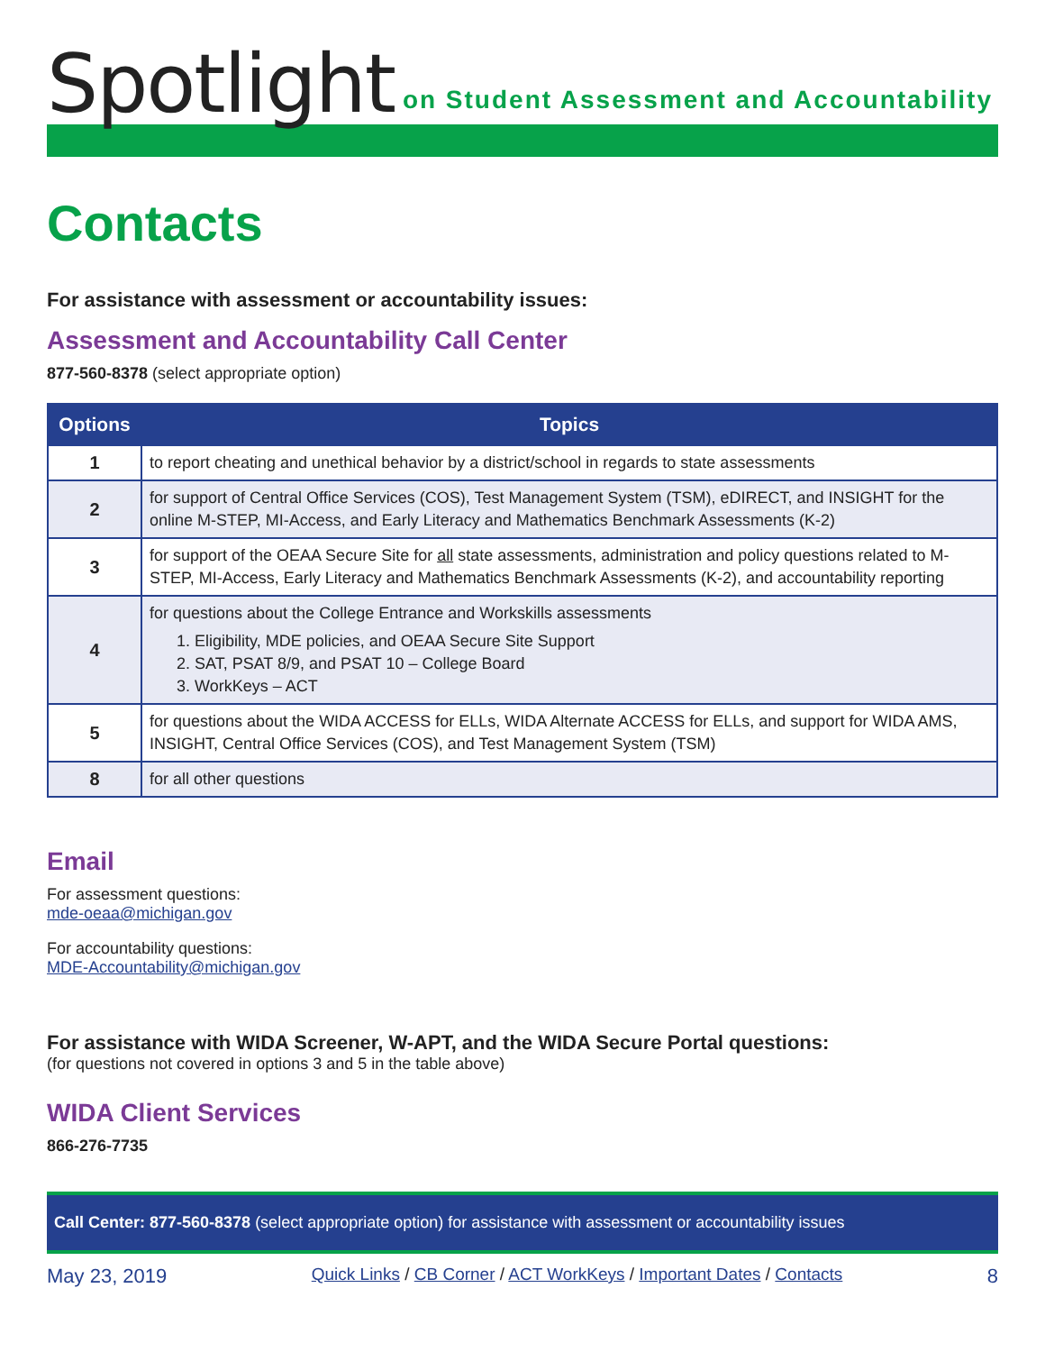Spotlight
on Student Assessment and Accountability
Contacts
For assistance with assessment or accountability issues:
Assessment and Accountability Call Center
877-560-8378 (select appropriate option)
| Options | Topics |
| --- | --- |
| 1 | to report cheating and unethical behavior by a district/school in regards to state assessments |
| 2 | for support of Central Office Services (COS), Test Management System (TSM), eDIRECT, and INSIGHT for the online M-STEP, MI-Access, and Early Literacy and Mathematics Benchmark Assessments (K-2) |
| 3 | for support of the OEAA Secure Site for all state assessments, administration and policy questions related to M-STEP, MI-Access, Early Literacy and Mathematics Benchmark Assessments (K-2), and accountability reporting |
| 4 | for questions about the College Entrance and Workskills assessments 1. Eligibility, MDE policies, and OEAA Secure Site Support 2. SAT, PSAT 8/9, and PSAT 10 – College Board 3. WorkKeys – ACT |
| 5 | for questions about the WIDA ACCESS for ELLs, WIDA Alternate ACCESS for ELLs, and support for WIDA AMS, INSIGHT, Central Office Services (COS), and Test Management System (TSM) |
| 8 | for all other questions |
Email
For assessment questions:
mde-oeaa@michigan.gov
For accountability questions:
MDE-Accountability@michigan.gov
For assistance with WIDA Screener, W-APT, and the WIDA Secure Portal questions:
(for questions not covered in options 3 and 5 in the table above)
WIDA Client Services
866-276-7735
Call Center: 877-560-8378 (select appropriate option) for assistance with assessment or accountability issues
May 23, 2019 Quick Links / CB Corner / ACT WorkKeys / Important Dates / Contacts 8